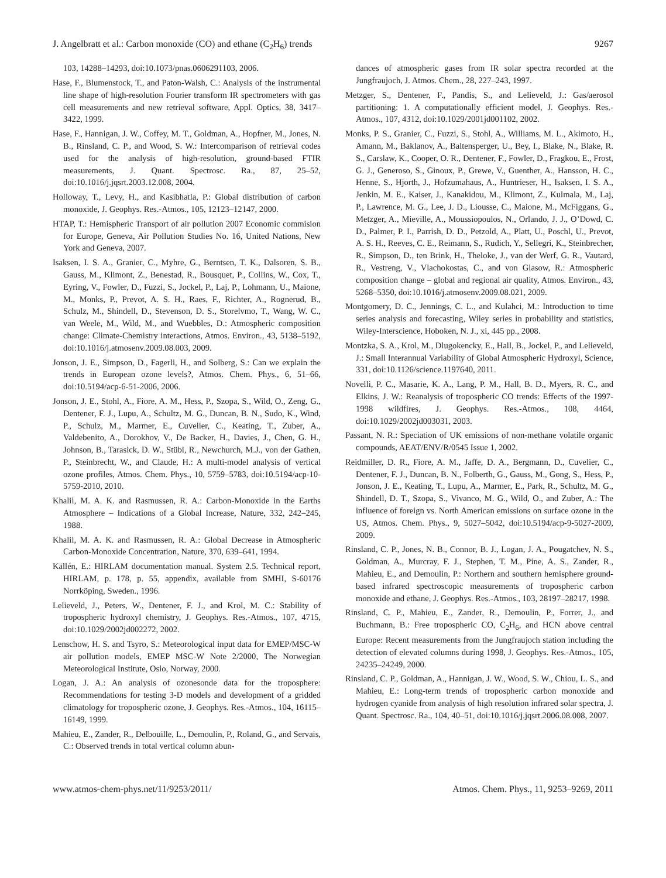J. Angelbratt et al.: Carbon monoxide (CO) and ethane (C<sub>2</sub>H<sub>6</sub>) trends 9267
103, 14288–14293, doi:10.1073/pnas.0606291103, 2006.
Hase, F., Blumenstock, T., and Paton-Walsh, C.: Analysis of the instrumental line shape of high-resolution Fourier transform IR spectrometers with gas cell measurements and new retrieval software, Appl. Optics, 38, 3417–3422, 1999.
Hase, F., Hannigan, J. W., Coffey, M. T., Goldman, A., Hopfner, M., Jones, N. B., Rinsland, C. P., and Wood, S. W.: Intercomparison of retrieval codes used for the analysis of high-resolution, ground-based FTIR measurements, J. Quant. Spectrosc. Ra., 87, 25–52, doi:10.1016/j.jqsrt.2003.12.008, 2004.
Holloway, T., Levy, H., and Kasibhatla, P.: Global distribution of carbon monoxide, J. Geophys. Res.-Atmos., 105, 12123–12147, 2000.
HTAP, T.: Hemispheric Transport of air pollution 2007 Economic commision for Europe, Geneva, Air Pollution Studies No. 16, United Nations, New York and Geneva, 2007.
Isaksen, I. S. A., Granier, C., Myhre, G., Berntsen, T. K., Dalsoren, S. B., Gauss, M., Klimont, Z., Benestad, R., Bousquet, P., Collins, W., Cox, T., Eyring, V., Fowler, D., Fuzzi, S., Jockel, P., Laj, P., Lohmann, U., Maione, M., Monks, P., Prevot, A. S. H., Raes, F., Richter, A., Rognerud, B., Schulz, M., Shindell, D., Stevenson, D. S., Storelvmo, T., Wang, W. C., van Weele, M., Wild, M., and Wuebbles, D.: Atmospheric composition change: Climate-Chemistry interactions, Atmos. Environ., 43, 5138–5192, doi:10.1016/j.atmosenv.2009.08.003, 2009.
Jonson, J. E., Simpson, D., Fagerli, H., and Solberg, S.: Can we explain the trends in European ozone levels?, Atmos. Chem. Phys., 6, 51–66, doi:10.5194/acp-6-51-2006, 2006.
Jonson, J. E., Stohl, A., Fiore, A. M., Hess, P., Szopa, S., Wild, O., Zeng, G., Dentener, F. J., Lupu, A., Schultz, M. G., Duncan, B. N., Sudo, K., Wind, P., Schulz, M., Marmer, E., Cuvelier, C., Keating, T., Zuber, A., Valdebenito, A., Dorokhov, V., De Backer, H., Davies, J., Chen, G. H., Johnson, B., Tarasick, D. W., Stübi, R., Newchurch, M.J., von der Gathen, P., Steinbrecht, W., and Claude, H.: A multi-model analysis of vertical ozone profiles, Atmos. Chem. Phys., 10, 5759–5783, doi:10.5194/acp-10-5759-2010, 2010.
Khalil, M. A. K. and Rasmussen, R. A.: Carbon-Monoxide in the Earths Atmosphere – Indications of a Global Increase, Nature, 332, 242–245, 1988.
Khalil, M. A. K. and Rasmussen, R. A.: Global Decrease in Atmospheric Carbon-Monoxide Concentration, Nature, 370, 639–641, 1994.
Källén, E.: HIRLAM documentation manual. System 2.5. Technical report, HIRLAM, p. 178, p. 55, appendix, available from SMHI, S-60176 Norrköping, Sweden., 1996.
Lelieveld, J., Peters, W., Dentener, F. J., and Krol, M. C.: Stability of tropospheric hydroxyl chemistry, J. Geophys. Res.-Atmos., 107, 4715, doi:10.1029/2002jd002272, 2002.
Lenschow, H. S. and Tsyro, S.: Meteorological input data for EMEP/MSC-W air pollution models, EMEP MSC-W Note 2/2000, The Norwegian Meteorological Institute, Oslo, Norway, 2000.
Logan, J. A.: An analysis of ozonesonde data for the troposphere: Recommendations for testing 3-D models and development of a gridded climatology for tropospheric ozone, J. Geophys. Res.-Atmos., 104, 16115–16149, 1999.
Mahieu, E., Zander, R., Delbouille, L., Demoulin, P., Roland, G., and Servais, C.: Observed trends in total vertical column abun-
dances of atmospheric gases from IR solar spectra recorded at the Jungfraujoch, J. Atmos. Chem., 28, 227–243, 1997.
Metzger, S., Dentener, F., Pandis, S., and Lelieveld, J.: Gas/aerosol partitioning: 1. A computationally efficient model, J. Geophys. Res.-Atmos., 107, 4312, doi:10.1029/2001jd001102, 2002.
Monks, P. S., Granier, C., Fuzzi, S., Stohl, A., Williams, M. L., Akimoto, H., Amann, M., Baklanov, A., Baltensperger, U., Bey, I., Blake, N., Blake, R. S., Carslaw, K., Cooper, O. R., Dentener, F., Fowler, D., Fragkou, E., Frost, G. J., Generoso, S., Ginoux, P., Grewe, V., Guenther, A., Hansson, H. C., Henne, S., Hjorth, J., Hofzumahaus, A., Huntrieser, H., Isaksen, I. S. A., Jenkin, M. E., Kaiser, J., Kanakidou, M., Klimont, Z., Kulmala, M., Laj, P., Lawrence, M. G., Lee, J. D., Liousse, C., Maione, M., McFiggans, G., Metzger, A., Mieville, A., Moussiopoulos, N., Orlando, J. J., O’Dowd, C. D., Palmer, P. I., Parrish, D. D., Petzold, A., Platt, U., Poschl, U., Prevot, A. S. H., Reeves, C. E., Reimann, S., Rudich, Y., Sellegri, K., Steinbrecher, R., Simpson, D., ten Brink, H., Theloke, J., van der Werf, G. R., Vautard, R., Vestreng, V., Vlachokostas, C., and von Glasow, R.: Atmospheric composition change – global and regional air quality, Atmos. Environ., 43, 5268–5350, doi:10.1016/j.atmosenv.2009.08.021, 2009.
Montgomery, D. C., Jennings, C. L., and Kulahci, M.: Introduction to time series analysis and forecasting, Wiley series in probability and statistics, Wiley-Interscience, Hoboken, N. J., xi, 445 pp., 2008.
Montzka, S. A., Krol, M., Dlugokencky, E., Hall, B., Jockel, P., and Lelieveld, J.: Small Interannual Variability of Global Atmospheric Hydroxyl, Science, 331, doi:10.1126/science.1197640, 2011.
Novelli, P. C., Masarie, K. A., Lang, P. M., Hall, B. D., Myers, R. C., and Elkins, J. W.: Reanalysis of tropospheric CO trends: Effects of the 1997-1998 wildfires, J. Geophys. Res.-Atmos., 108, 4464, doi:10.1029/2002jd003031, 2003.
Passant, N. R.: Speciation of UK emissions of non-methane volatile organic compounds, AEAT/ENV/R/0545 Issue 1, 2002.
Reidmiller, D. R., Fiore, A. M., Jaffe, D. A., Bergmann, D., Cuvelier, C., Dentener, F. J., Duncan, B. N., Folberth, G., Gauss, M., Gong, S., Hess, P., Jonson, J. E., Keating, T., Lupu, A., Marmer, E., Park, R., Schultz, M. G., Shindell, D. T., Szopa, S., Vivanco, M. G., Wild, O., and Zuber, A.: The influence of foreign vs. North American emissions on surface ozone in the US, Atmos. Chem. Phys., 9, 5027–5042, doi:10.5194/acp-9-5027-2009, 2009.
Rinsland, C. P., Jones, N. B., Connor, B. J., Logan, J. A., Pougatchev, N. S., Goldman, A., Murcray, F. J., Stephen, T. M., Pine, A. S., Zander, R., Mahieu, E., and Demoulin, P.: Northern and southern hemisphere ground-based infrared spectroscopic measurements of tropospheric carbon monoxide and ethane, J. Geophys. Res.-Atmos., 103, 28197–28217, 1998.
Rinsland, C. P., Mahieu, E., Zander, R., Demoulin, P., Forrer, J., and Buchmann, B.: Free tropospheric CO, C<sub>2</sub>H<sub>6</sub>, and HCN above central Europe: Recent measurements from the Jungfraujoch station including the detection of elevated columns during 1998, J. Geophys. Res.-Atmos., 105, 24235–24249, 2000.
Rinsland, C. P., Goldman, A., Hannigan, J. W., Wood, S. W., Chiou, L. S., and Mahieu, E.: Long-term trends of tropospheric carbon monoxide and hydrogen cyanide from analysis of high resolution infrared solar spectra, J. Quant. Spectrosc. Ra., 104, 40–51, doi:10.1016/j.jqsrt.2006.08.008, 2007.
www.atmos-chem-phys.net/11/9253/2011/ Atmos. Chem. Phys., 11, 9253–9269, 2011